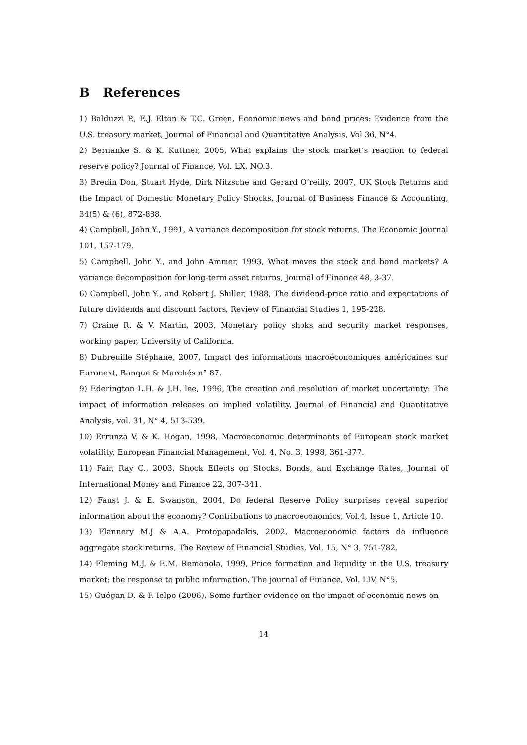B References
1) Balduzzi P., E.J. Elton & T.C. Green, Economic news and bond prices: Evidence from the U.S. treasury market, Journal of Financial and Quantitative Analysis, Vol 36, N°4.
2) Bernanke S. & K. Kuttner, 2005, What explains the stock market’s reaction to federal reserve policy? Journal of Finance, Vol. LX, NO.3.
3) Bredin Don, Stuart Hyde, Dirk Nitzsche and Gerard O’reilly, 2007, UK Stock Returns and the Impact of Domestic Monetary Policy Shocks, Journal of Business Finance & Accounting, 34(5) & (6), 872-888.
4) Campbell, John Y., 1991, A variance decomposition for stock returns, The Economic Journal 101, 157-179.
5) Campbell, John Y., and John Ammer, 1993, What moves the stock and bond markets? A variance decomposition for long-term asset returns, Journal of Finance 48, 3-37.
6) Campbell, John Y., and Robert J. Shiller, 1988, The dividend-price ratio and expectations of future dividends and discount factors, Review of Financial Studies 1, 195-228.
7) Craine R. & V. Martin, 2003, Monetary policy shoks and security market responses, working paper, University of California.
8) Dubreuille Stéphane, 2007, Impact des informations macroéconomiques américaines sur Euronext, Banque & Marchés n° 87.
9) Ederington L.H. & J.H. lee, 1996, The creation and resolution of market uncertainty: The impact of information releases on implied volatility, Journal of Financial and Quantitative Analysis, vol. 31, N° 4, 513-539.
10) Errunza V. & K. Hogan, 1998, Macroeconomic determinants of European stock market volatility, European Financial Management, Vol. 4, No. 3, 1998, 361-377.
11) Fair, Ray C., 2003, Shock Effects on Stocks, Bonds, and Exchange Rates, Journal of International Money and Finance 22, 307-341.
12) Faust J. & E. Swanson, 2004, Do federal Reserve Policy surprises reveal superior information about the economy? Contributions to macroeconomics, Vol.4, Issue 1, Article 10.
13) Flannery M.J & A.A. Protopapadakis, 2002, Macroeconomic factors do influence aggregate stock returns, The Review of Financial Studies, Vol. 15, N° 3, 751-782.
14) Fleming M.J. & E.M. Remonola, 1999, Price formation and liquidity in the U.S. treasury market: the response to public information, The journal of Finance, Vol. LIV, N°5.
15) Guégan D. & F. Ielpo (2006), Some further evidence on the impact of economic news on
14